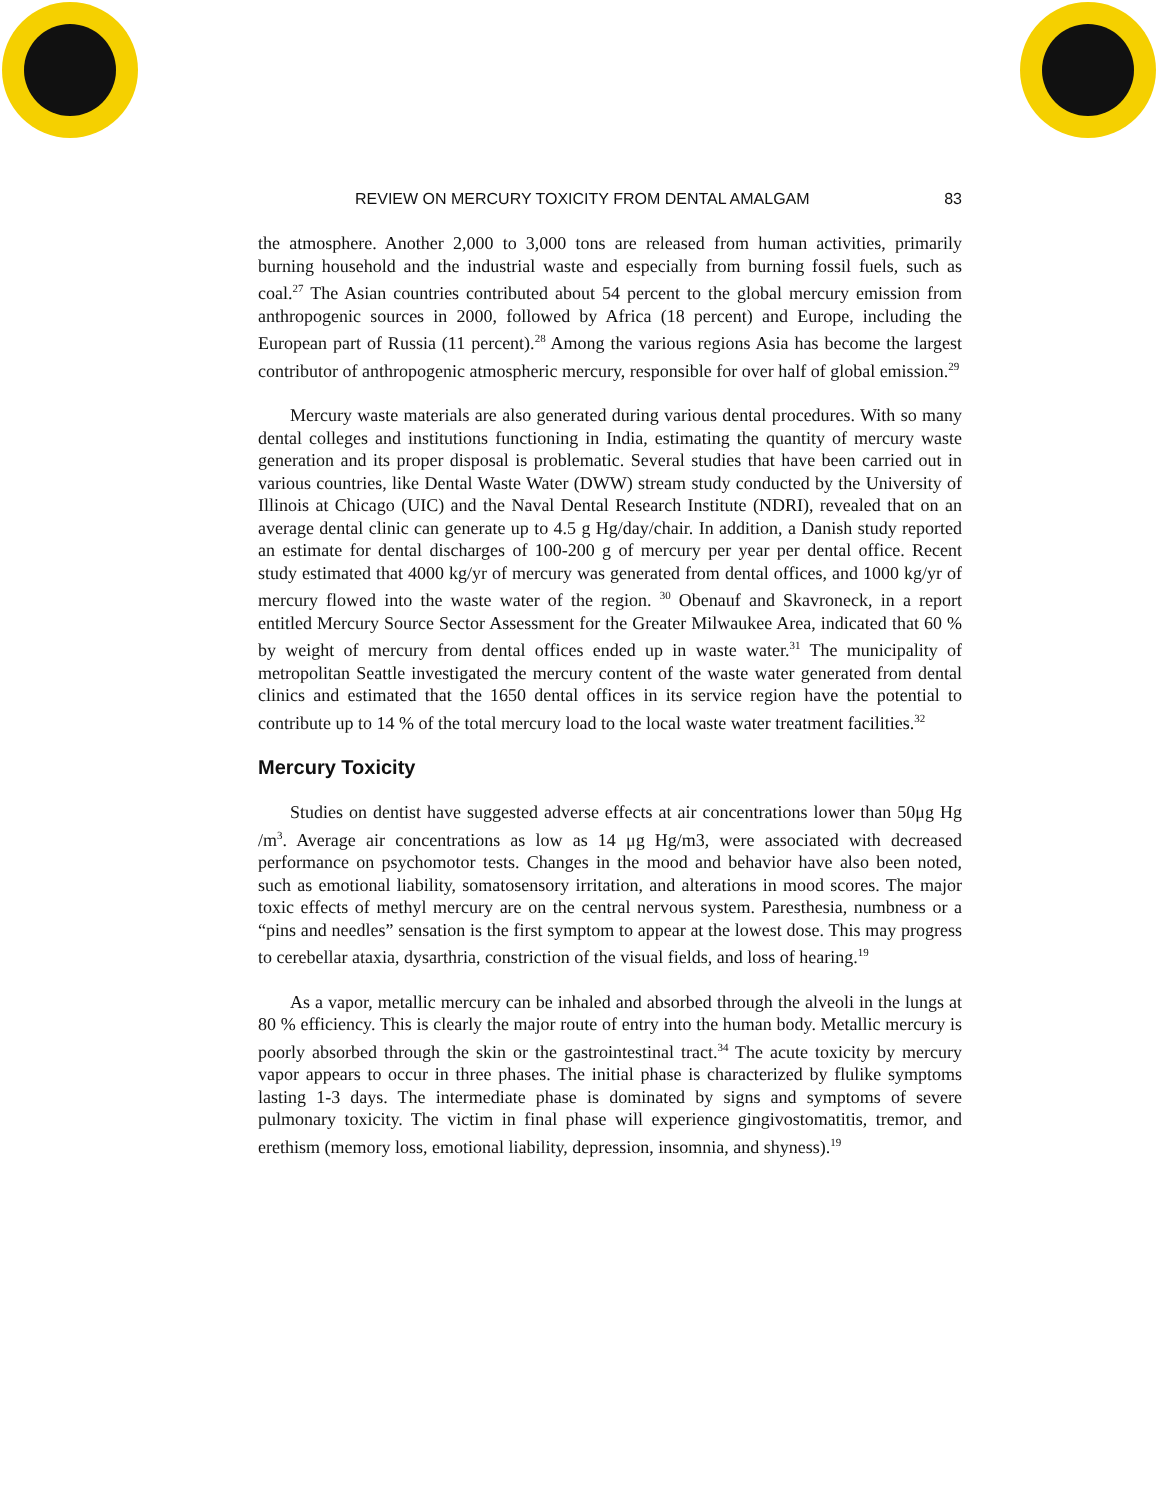REVIEW ON MERCURY TOXICITY FROM DENTAL AMALGAM 83
the atmosphere. Another 2,000 to 3,000 tons are released from human activities, primarily burning household and the industrial waste and especially from burning fossil fuels, such as coal.<sup>27</sup> The Asian countries contributed about 54 percent to the global mercury emission from anthropogenic sources in 2000, followed by Africa (18 percent) and Europe, including the European part of Russia (11 percent).<sup>28</sup> Among the various regions Asia has become the largest contributor of anthropogenic atmospheric mercury, responsible for over half of global emission.<sup>29</sup>
Mercury waste materials are also generated during various dental procedures. With so many dental colleges and institutions functioning in India, estimating the quantity of mercury waste generation and its proper disposal is problematic. Several studies that have been carried out in various countries, like Dental Waste Water (DWW) stream study conducted by the University of Illinois at Chicago (UIC) and the Naval Dental Research Institute (NDRI), revealed that on an average dental clinic can generate up to 4.5 g Hg/day/chair. In addition, a Danish study reported an estimate for dental discharges of 100-200 g of mercury per year per dental office. Recent study estimated that 4000 kg/yr of mercury was generated from dental offices, and 1000 kg/yr of mercury flowed into the waste water of the region. <sup>30</sup> Obenauf and Skavroneck, in a report entitled Mercury Source Sector Assessment for the Greater Milwaukee Area, indicated that 60 % by weight of mercury from dental offices ended up in waste water.<sup>31</sup> The municipality of metropolitan Seattle investigated the mercury content of the waste water generated from dental clinics and estimated that the 1650 dental offices in its service region have the potential to contribute up to 14 % of the total mercury load to the local waste water treatment facilities.<sup>32</sup>
Mercury Toxicity
Studies on dentist have suggested adverse effects at air concentrations lower than 50μg Hg /m<sup>3</sup>. Average air concentrations as low as 14 μg Hg/m3, were associated with decreased performance on psychomotor tests. Changes in the mood and behavior have also been noted, such as emotional liability, somatosensory irritation, and alterations in mood scores. The major toxic effects of methyl mercury are on the central nervous system. Paresthesia, numbness or a “pins and needles” sensation is the first symptom to appear at the lowest dose. This may progress to cerebellar ataxia, dysarthria, constriction of the visual fields, and loss of hearing.<sup>19</sup>
As a vapor, metallic mercury can be inhaled and absorbed through the alveoli in the lungs at 80 % efficiency. This is clearly the major route of entry into the human body. Metallic mercury is poorly absorbed through the skin or the gastrointestinal tract.<sup>34</sup> The acute toxicity by mercury vapor appears to occur in three phases. The initial phase is characterized by flulike symptoms lasting 1-3 days. The intermediate phase is dominated by signs and symptoms of severe pulmonary toxicity. The victim in final phase will experience gingivostomatitis, tremor, and erethism (memory loss, emotional liability, depression, insomnia, and shyness).<sup>19</sup>